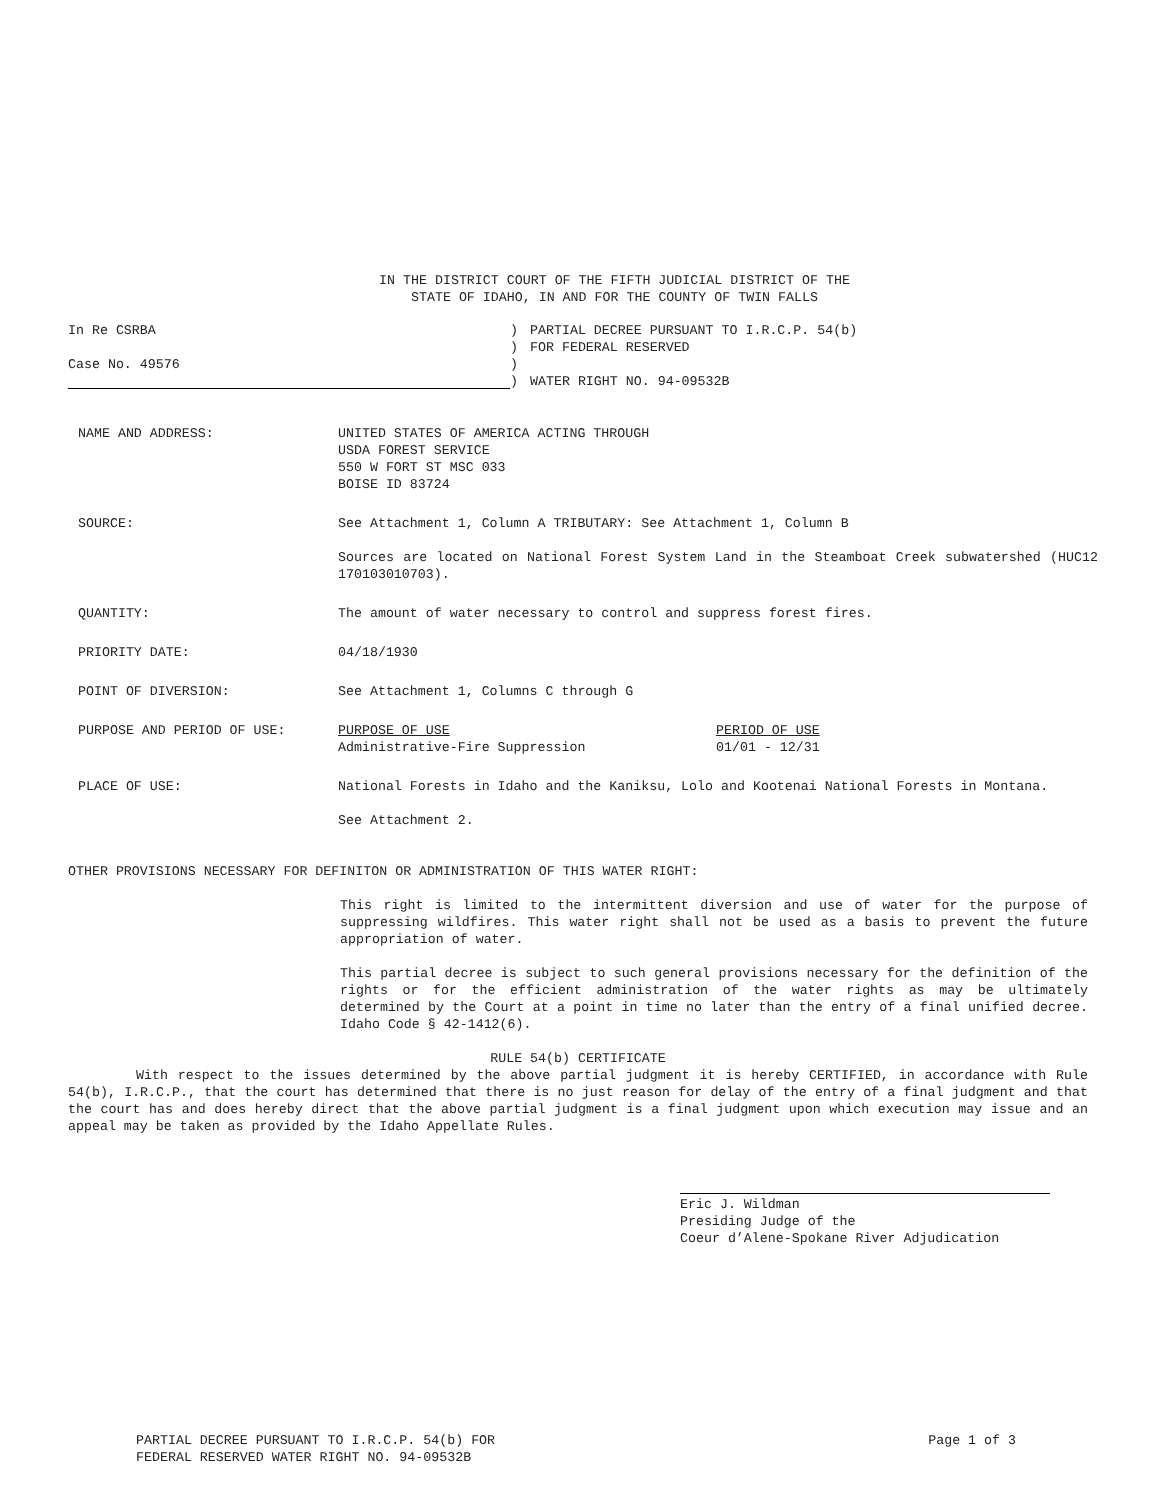IN THE DISTRICT COURT OF THE FIFTH JUDICIAL DISTRICT OF THE
STATE OF IDAHO, IN AND FOR THE COUNTY OF TWIN FALLS
In Re CSRBA
Case No. 49576
)
)
)
)
PARTIAL DECREE PURSUANT TO I.R.C.P. 54(b)
FOR FEDERAL RESERVED
WATER RIGHT NO. 94-09532B
NAME AND ADDRESS: UNITED STATES OF AMERICA ACTING THROUGH
USDA FOREST SERVICE
550 W FORT ST MSC 033
BOISE ID 83724
SOURCE: See Attachment 1, Column A TRIBUTARY: See Attachment 1, Column B
Sources are located on National Forest System Land in the Steamboat Creek subwatershed (HUC12 170103010703).
QUANTITY: The amount of water necessary to control and suppress forest fires.
PRIORITY DATE: 04/18/1930
POINT OF DIVERSION: See Attachment 1, Columns C through G
PURPOSE AND PERIOD OF USE: PURPOSE OF USE
Administrative-Fire Suppression
PERIOD OF USE
01/01 - 12/31
PLACE OF USE: National Forests in Idaho and the Kaniksu, Lolo and Kootenai National Forests in Montana.
See Attachment 2.
OTHER PROVISIONS NECESSARY FOR DEFINITON OR ADMINISTRATION OF THIS WATER RIGHT:
This right is limited to the intermittent diversion and use of water for the purpose of suppressing wildfires. This water right shall not be used as a basis to prevent the future appropriation of water.
This partial decree is subject to such general provisions necessary for the definition of the rights or for the efficient administration of the water rights as may be ultimately determined by the Court at a point in time no later than the entry of a final unified decree. Idaho Code § 42-1412(6).
RULE 54(b) CERTIFICATE
With respect to the issues determined by the above partial judgment it is hereby CERTIFIED, in accordance with Rule 54(b), I.R.C.P., that the court has determined that there is no just reason for delay of the entry of a final judgment and that the court has and does hereby direct that the above partial judgment is a final judgment upon which execution may issue and an appeal may be taken as provided by the Idaho Appellate Rules.
Eric J. Wildman
Presiding Judge of the
Coeur d’Alene-Spokane River Adjudication
PARTIAL DECREE PURSUANT TO I.R.C.P. 54(b) FOR
FEDERAL RESERVED WATER RIGHT NO. 94-09532B
Page 1 of 3